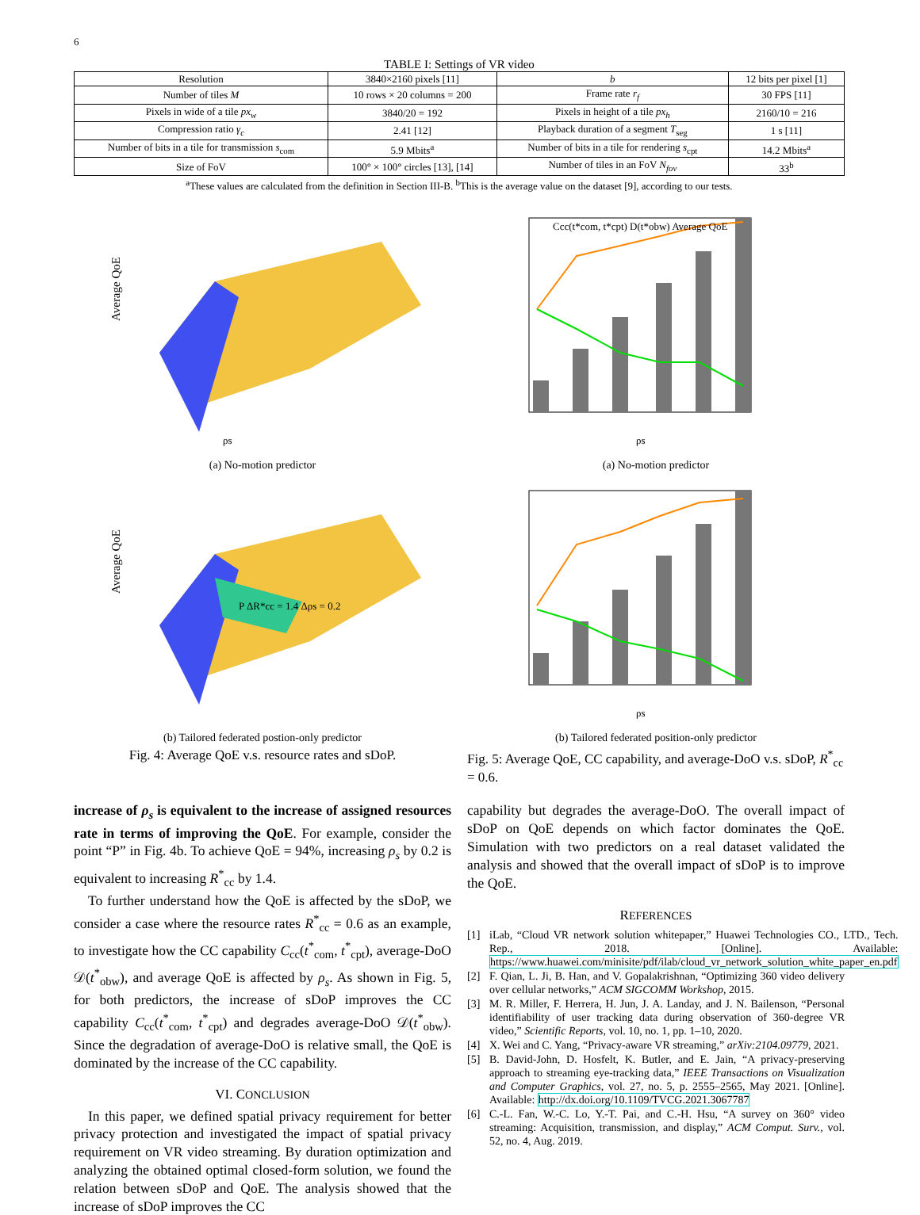6
TABLE I: Settings of VR video
| Resolution | 3840×2160 pixels [11] | b | 12 bits per pixel [1] |
| Number of tiles M | 10 rows × 20 columns = 200 | Frame rate r<sub>f</sub> | 30 FPS [11] |
| Pixels in wide of a tile px<sub>w</sub> | 3840/20 = 192 | Pixels in height of a tile px<sub>h</sub> | 2160/10 = 216 |
| Compression ratio γ<sub>c</sub> | 2.41 [12] | Playback duration of a segment T<sub>seg</sub> | 1 s [11] |
| Number of bits in a tile for transmission s<sub>com</sub> | 5.9 Mbits<sup>a</sup> | Number of bits in a tile for rendering s<sub>cpt</sub> | 14.2 Mbits<sup>a</sup> |
| Size of FoV | 100° × 100° circles [13], [14] | Number of tiles in an FoV N<sub>fov</sub> | 33<sup>b</sup> |
<sup>a</sup> These values are calculated from the definition in Section III-B. <sup>b</sup>This is the average value on the dataset [9], according to our tests.
Average QoE
ρs
(a) No-motion predictor
Average QoE
P ΔR*cc = 1.4 Δρs = 0.2
(b) Tailored federated postion-only predictor
Fig. 4: Average QoE v.s. resource rates and sDoP.
Ccc(t*com, t*cpt) D(t*obw) Average QoE
ρs
(a) No-motion predictor
ρs
(b) Tailored federated position-only predictor
Fig. 5: Average QoE, CC capability, and average-DoO v.s. sDoP, R<sup>*</sup><sub>cc</sub> = 0.6.
increase of ρ<sub>s</sub> is equivalent to the increase of assigned resources rate in terms of improving the QoE. For example, consider the point “P” in Fig. 4b. To achieve QoE = 94%, increasing ρ<sub>s</sub> by 0.2 is equivalent to increasing R<sup>*</sup><sub>cc</sub> by 1.4.
To further understand how the QoE is affected by the sDoP, we consider a case where the resource rates R<sup>*</sup><sub>cc</sub> = 0.6 as an example, to investigate how the CC capability C<sub>cc</sub>(t<sup>*</sup><sub>com</sub>, t<sup>*</sup><sub>cpt</sub>), average-DoO 𝒟(t<sup>*</sup><sub>obw</sub>), and average QoE is affected by ρ<sub>s</sub>. As shown in Fig. 5, for both predictors, the increase of sDoP improves the CC capability C<sub>cc</sub>(t<sup>*</sup><sub>com</sub>, t<sup>*</sup><sub>cpt</sub>) and degrades average-DoO 𝒟(t<sup>*</sup><sub>obw</sub>). Since the degradation of average-DoO is relative small, the QoE is dominated by the increase of the CC capability.
VI. CONCLUSION
In this paper, we defined spatial privacy requirement for better privacy protection and investigated the impact of spatial privacy requirement on VR video streaming. By duration optimization and analyzing the obtained optimal closed-form solution, we found the relation between sDoP and QoE. The analysis showed that the increase of sDoP improves the CC
capability but degrades the average-DoO. The overall impact of sDoP on QoE depends on which factor dominates the QoE. Simulation with two predictors on a real dataset validated the analysis and showed that the overall impact of sDoP is to improve the QoE.
REFERENCES
[1] iLab, “Cloud VR network solution whitepaper,” Huawei Technologies CO., LTD., Tech. Rep., 2018. [Online]. Available: https://www.huawei.com/minisite/pdf/ilab/cloud_vr_network_solution_white_paper_en.pdf
[2] F. Qian, L. Ji, B. Han, and V. Gopalakrishnan, “Optimizing 360 video delivery over cellular networks,” ACM SIGCOMM Workshop, 2015.
[3] M. R. Miller, F. Herrera, H. Jun, J. A. Landay, and J. N. Bailenson, “Personal identifiability of user tracking data during observation of 360-degree VR video,” Scientific Reports, vol. 10, no. 1, pp. 1–10, 2020.
[4] X. Wei and C. Yang, “Privacy-aware VR streaming,” arXiv:2104.09779, 2021.
[5] B. David-John, D. Hosfelt, K. Butler, and E. Jain, “A privacy-preserving approach to streaming eye-tracking data,” IEEE Transactions on Visualization and Computer Graphics, vol. 27, no. 5, p. 2555–2565, May 2021. [Online]. Available: http://dx.doi.org/10.1109/TVCG.2021.3067787
[6] C.-L. Fan, W.-C. Lo, Y.-T. Pai, and C.-H. Hsu, “A survey on 360° video streaming: Acquisition, transmission, and display,” ACM Comput. Surv., vol. 52, no. 4, Aug. 2019.